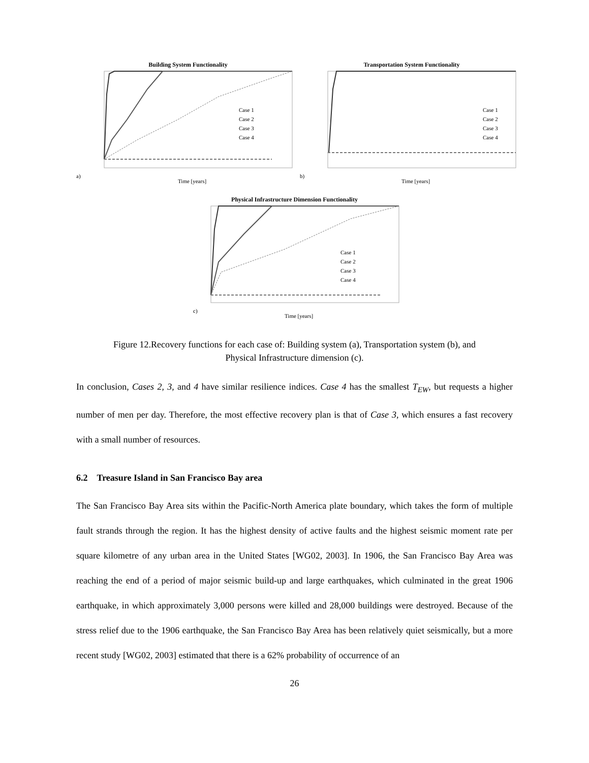Building System Functionality
Case 1
Case 2
Case 3
Case 4
a)
Time [years]
Transportation System Functionality
Case 1
Case 2
Case 3
Case 4
b)
Time [years]
Physical Infrastructure Dimension Functionality
Case 1
Case 2
Case 3
Case 4
c)
Time [years]
Figure 12.Recovery functions for each case of: Building system (a), Transportation system (b), and
Physical Infrastructure dimension (c).
In conclusion, Cases 2, 3, and 4 have similar resilience indices. Case 4 has the smallest T<sub>EW</sub>, but requests a higher number of men per day. Therefore, the most effective recovery plan is that of Case 3, which ensures a fast recovery with a small number of resources.
6.2 Treasure Island in San Francisco Bay area
The San Francisco Bay Area sits within the Pacific-North America plate boundary, which takes the form of multiple fault strands through the region. It has the highest density of active faults and the highest seismic moment rate per square kilometre of any urban area in the United States [WG02, 2003]. In 1906, the San Francisco Bay Area was reaching the end of a period of major seismic build-up and large earthquakes, which culminated in the great 1906 earthquake, in which approximately 3,000 persons were killed and 28,000 buildings were destroyed. Because of the stress relief due to the 1906 earthquake, the San Francisco Bay Area has been relatively quiet seismically, but a more recent study [WG02, 2003] estimated that there is a 62% probability of occurrence of an
26